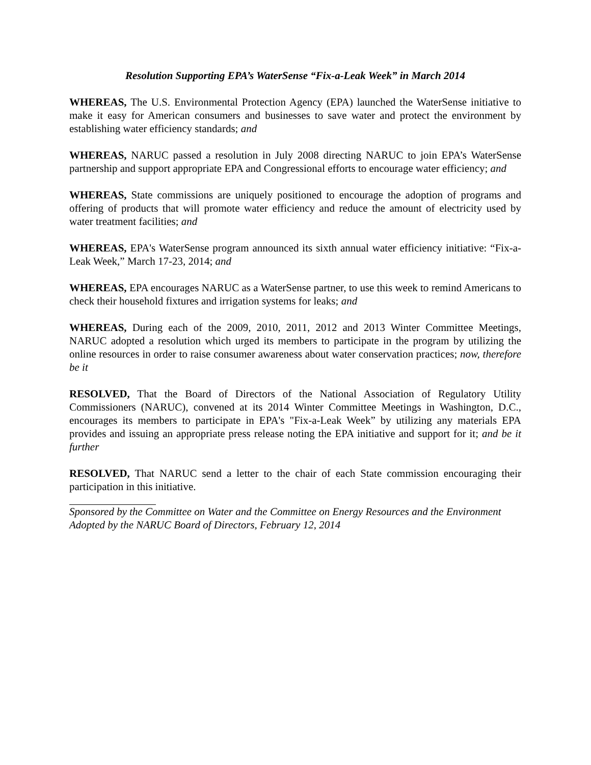Resolution Supporting EPA’s WaterSense “Fix-a-Leak Week” in March 2014
WHEREAS, The U.S. Environmental Protection Agency (EPA) launched the WaterSense initiative to make it easy for American consumers and businesses to save water and protect the environment by establishing water efficiency standards; and
WHEREAS, NARUC passed a resolution in July 2008 directing NARUC to join EPA’s WaterSense partnership and support appropriate EPA and Congressional efforts to encourage water efficiency; and
WHEREAS, State commissions are uniquely positioned to encourage the adoption of programs and offering of products that will promote water efficiency and reduce the amount of electricity used by water treatment facilities; and
WHEREAS, EPA's WaterSense program announced its sixth annual water efficiency initiative: “Fix-a-Leak Week,” March 17-23, 2014; and
WHEREAS, EPA encourages NARUC as a WaterSense partner, to use this week to remind Americans to check their household fixtures and irrigation systems for leaks; and
WHEREAS, During each of the 2009, 2010, 2011, 2012 and 2013 Winter Committee Meetings, NARUC adopted a resolution which urged its members to participate in the program by utilizing the online resources in order to raise consumer awareness about water conservation practices; now, therefore be it
RESOLVED, That the Board of Directors of the National Association of Regulatory Utility Commissioners (NARUC), convened at its 2014 Winter Committee Meetings in Washington, D.C., encourages its members to participate in EPA's "Fix-a-Leak Week” by utilizing any materials EPA provides and issuing an appropriate press release noting the EPA initiative and support for it; and be it further
RESOLVED, That NARUC send a letter to the chair of each State commission encouraging their participation in this initiative.
Sponsored by the Committee on Water and the Committee on Energy Resources and the Environment
Adopted by the NARUC Board of Directors, February 12, 2014